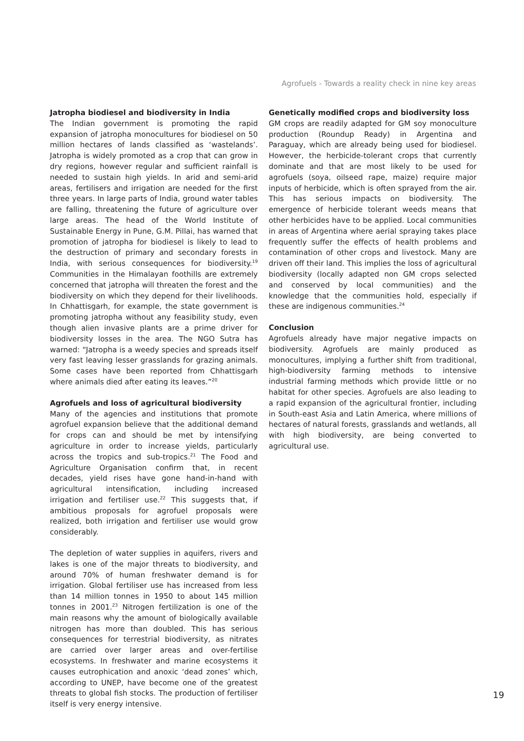Agrofuels - Towards a reality check in nine key areas
Jatropha biodiesel and biodiversity in India
The Indian government is promoting the rapid expansion of jatropha monocultures for biodiesel on 50 million hectares of lands classified as ‘wastelands’. Jatropha is widely promoted as a crop that can grow in dry regions, however regular and sufficient rainfall is needed to sustain high yields. In arid and semi-arid areas, fertilisers and irrigation are needed for the first three years. In large parts of India, ground water tables are falling, threatening the future of agriculture over large areas. The head of the World Institute of Sustainable Energy in Pune, G.M. Pillai, has warned that promotion of jatropha for biodiesel is likely to lead to the destruction of primary and secondary forests in India, with serious consequences for biodiversity.<sup>19</sup> Communities in the Himalayan foothills are extremely concerned that jatropha will threaten the forest and the biodiversity on which they depend for their livelihoods. In Chhattisgarh, for example, the state government is promoting jatropha without any feasibility study, even though alien invasive plants are a prime driver for biodiversity losses in the area. The NGO Sutra has warned: “Jatropha is a weedy species and spreads itself very fast leaving lesser grasslands for grazing animals. Some cases have been reported from Chhattisgarh where animals died after eating its leaves.”<sup>20</sup>
Agrofuels and loss of agricultural biodiversity
Many of the agencies and institutions that promote agrofuel expansion believe that the additional demand for crops can and should be met by intensifying agriculture in order to increase yields, particularly across the tropics and sub-tropics.<sup>21</sup> The Food and Agriculture Organisation confirm that, in recent decades, yield rises have gone hand-in-hand with agricultural intensification, including increased irrigation and fertiliser use.<sup>22</sup> This suggests that, if ambitious proposals for agrofuel proposals were realized, both irrigation and fertiliser use would grow considerably.
The depletion of water supplies in aquifers, rivers and lakes is one of the major threats to biodiversity, and around 70% of human freshwater demand is for irrigation. Global fertiliser use has increased from less than 14 million tonnes in 1950 to about 145 million tonnes in 2001.<sup>23</sup> Nitrogen fertilization is one of the main reasons why the amount of biologically available nitrogen has more than doubled. This has serious consequences for terrestrial biodiversity, as nitrates are carried over larger areas and over-fertilise ecosystems. In freshwater and marine ecosystems it causes eutrophication and anoxic ‘dead zones’ which, according to UNEP, have become one of the greatest threats to global fish stocks. The production of fertiliser itself is very energy intensive.
Genetically modified crops and biodiversity loss
GM crops are readily adapted for GM soy monoculture production (Roundup Ready) in Argentina and Paraguay, which are already being used for biodiesel. However, the herbicide-tolerant crops that currently dominate and that are most likely to be used for agrofuels (soya, oilseed rape, maize) require major inputs of herbicide, which is often sprayed from the air. This has serious impacts on biodiversity. The emergence of herbicide tolerant weeds means that other herbicides have to be applied. Local communities in areas of Argentina where aerial spraying takes place frequently suffer the effects of health problems and contamination of other crops and livestock. Many are driven off their land. This implies the loss of agricultural biodiversity (locally adapted non GM crops selected and conserved by local communities) and the knowledge that the communities hold, especially if these are indigenous communities.<sup>24</sup>
Conclusion
Agrofuels already have major negative impacts on biodiversity. Agrofuels are mainly produced as monocultures, implying a further shift from traditional, high-biodiversity farming methods to intensive industrial farming methods which provide little or no habitat for other species. Agrofuels are also leading to a rapid expansion of the agricultural frontier, including in South-east Asia and Latin America, where millions of hectares of natural forests, grasslands and wetlands, all with high biodiversity, are being converted to agricultural use.
19